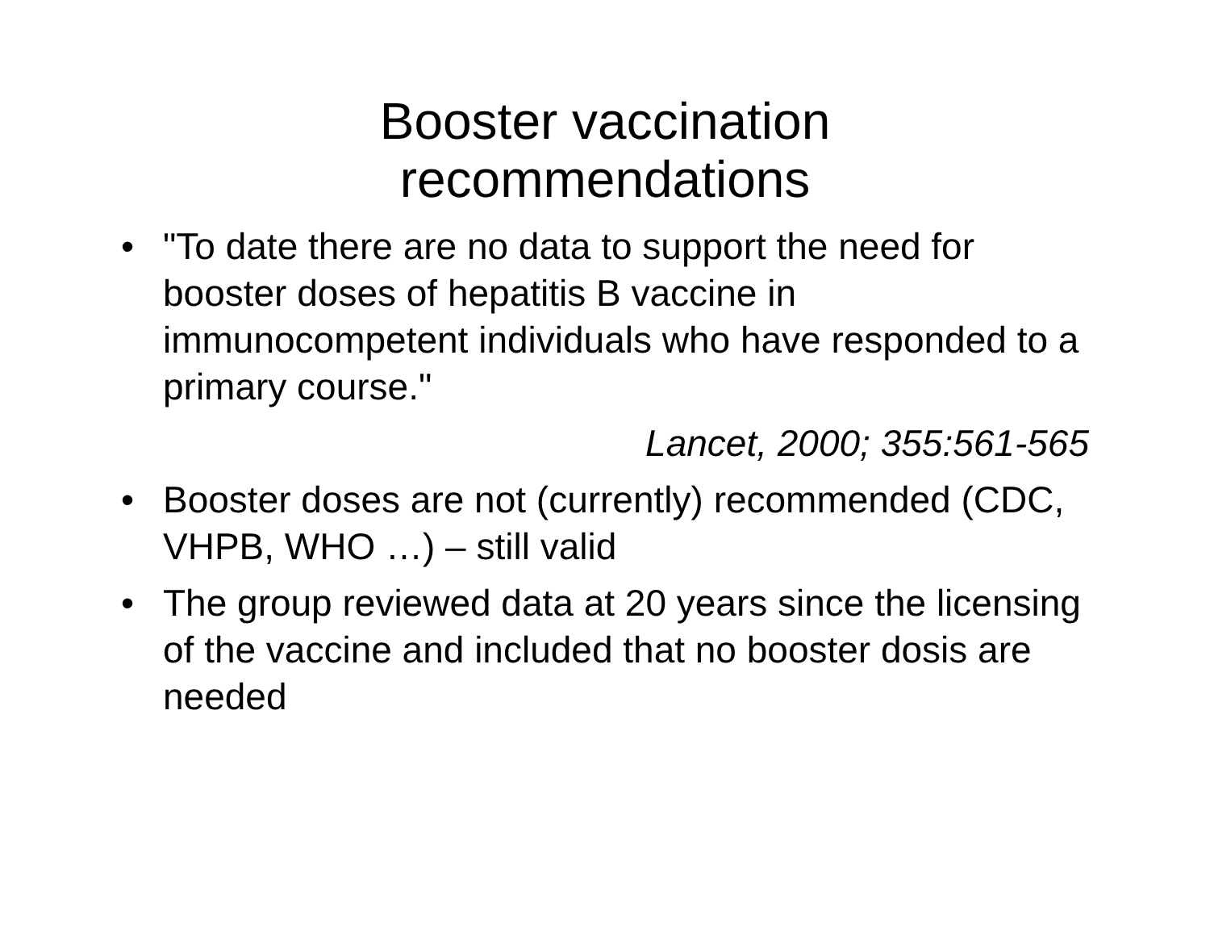Booster vaccination
recommendations
• "To date there are no data to support the need for booster doses of hepatitis B vaccine in immunocompetent individuals who have responded to a primary course."
Lancet, 2000; 355:561-565
• Booster doses are not (currently) recommended (CDC, VHPB, WHO …) – still valid
• The group reviewed data at 20 years since the licensing of the vaccine and included that no booster dosis are needed